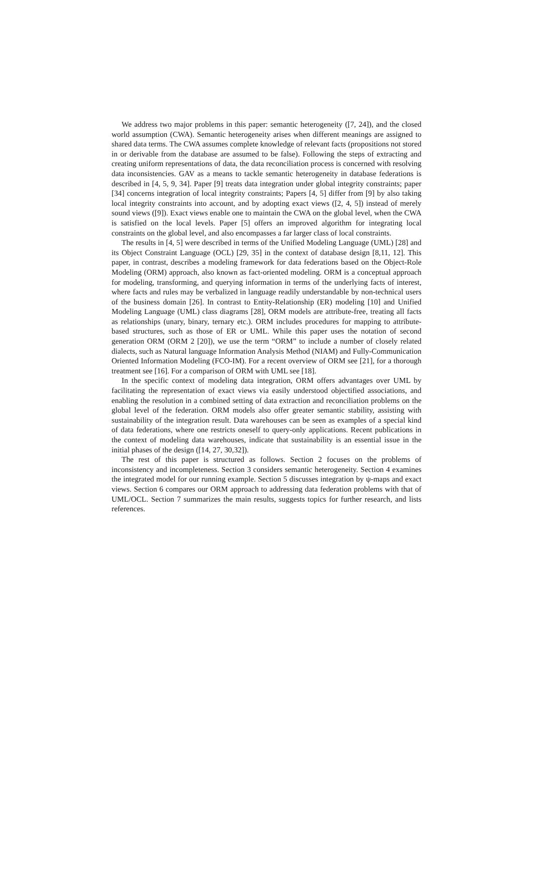We address two major problems in this paper: semantic heterogeneity ([7, 24]), and the closed world assumption (CWA). Semantic heterogeneity arises when different meanings are assigned to shared data terms. The CWA assumes complete knowledge of relevant facts (propositions not stored in or derivable from the database are assumed to be false). Following the steps of extracting and creating uniform representations of data, the data reconciliation process is concerned with resolving data inconsistencies. GAV as a means to tackle semantic heterogeneity in database federations is described in [4, 5, 9, 34]. Paper [9] treats data integration under global integrity constraints; paper [34] concerns integration of local integrity constraints; Papers [4, 5] differ from [9] by also taking local integrity constraints into account, and by adopting exact views ([2, 4, 5]) instead of merely sound views ([9]). Exact views enable one to maintain the CWA on the global level, when the CWA is satisfied on the local levels. Paper [5] offers an improved algorithm for integrating local constraints on the global level, and also encompasses a far larger class of local constraints.
The results in [4, 5] were described in terms of the Unified Modeling Language (UML) [28] and its Object Constraint Language (OCL) [29, 35] in the context of database design [8,11, 12]. This paper, in contrast, describes a modeling framework for data federations based on the Object-Role Modeling (ORM) approach, also known as fact-oriented modeling. ORM is a conceptual approach for modeling, transforming, and querying information in terms of the underlying facts of interest, where facts and rules may be verbalized in language readily understandable by non-technical users of the business domain [26]. In contrast to Entity-Relationship (ER) modeling [10] and Unified Modeling Language (UML) class diagrams [28], ORM models are attribute-free, treating all facts as relationships (unary, binary, ternary etc.). ORM includes procedures for mapping to attribute-based structures, such as those of ER or UML. While this paper uses the notation of second generation ORM (ORM 2 [20]), we use the term “ORM” to include a number of closely related dialects, such as Natural language Information Analysis Method (NIAM) and Fully-Communication Oriented Information Modeling (FCO-IM). For a recent overview of ORM see [21], for a thorough treatment see [16]. For a comparison of ORM with UML see [18].
In the specific context of modeling data integration, ORM offers advantages over UML by facilitating the representation of exact views via easily understood objectified associations, and enabling the resolution in a combined setting of data extraction and reconciliation problems on the global level of the federation. ORM models also offer greater semantic stability, assisting with sustainability of the integration result. Data warehouses can be seen as examples of a special kind of data federations, where one restricts oneself to query-only applications. Recent publications in the context of modeling data warehouses, indicate that sustainability is an essential issue in the initial phases of the design ([14, 27, 30,32]).
The rest of this paper is structured as follows. Section 2 focuses on the problems of inconsistency and incompleteness. Section 3 considers semantic heterogeneity. Section 4 examines the integrated model for our running example. Section 5 discusses integration by ψ-maps and exact views. Section 6 compares our ORM approach to addressing data federation problems with that of UML/OCL. Section 7 summarizes the main results, suggests topics for further research, and lists references.